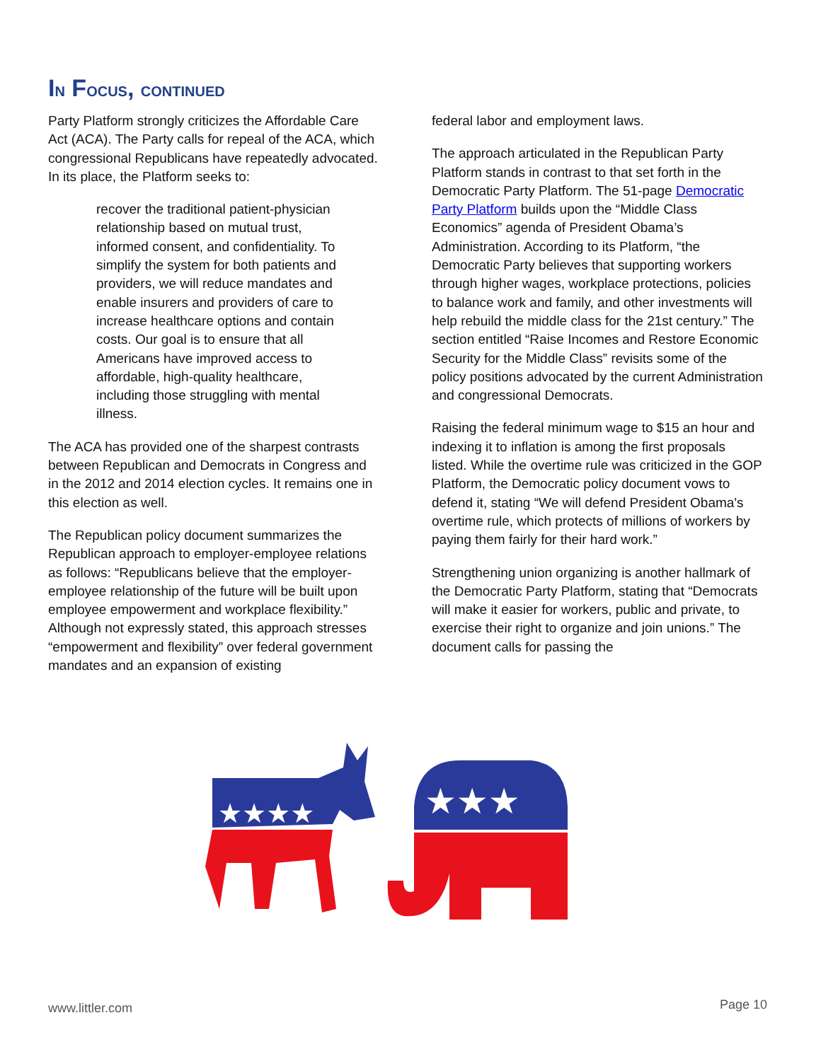IN FOCUS, CONTINUED
Party Platform strongly criticizes the Affordable Care Act (ACA). The Party calls for repeal of the ACA, which congressional Republicans have repeatedly advocated. In its place, the Platform seeks to:
recover the traditional patient-physician relationship based on mutual trust, informed consent, and confidentiality. To simplify the system for both patients and providers, we will reduce mandates and enable insurers and providers of care to increase healthcare options and contain costs. Our goal is to ensure that all Americans have improved access to affordable, high-quality healthcare, including those struggling with mental illness.
The ACA has provided one of the sharpest contrasts between Republican and Democrats in Congress and in the 2012 and 2014 election cycles. It remains one in this election as well.
The Republican policy document summarizes the Republican approach to employer-employee relations as follows: “Republicans believe that the employer-employee relationship of the future will be built upon employee empowerment and workplace flexibility.” Although not expressly stated, this approach stresses “empowerment and flexibility” over federal government mandates and an expansion of existing
federal labor and employment laws.
The approach articulated in the Republican Party Platform stands in contrast to that set forth in the Democratic Party Platform. The 51-page Democratic Party Platform builds upon the “Middle Class Economics” agenda of President Obama’s Administration. According to its Platform, “the Democratic Party believes that supporting workers through higher wages, workplace protections, policies to balance work and family, and other investments will help rebuild the middle class for the 21st century.” The section entitled “Raise Incomes and Restore Economic Security for the Middle Class” revisits some of the policy positions advocated by the current Administration and congressional Democrats.
Raising the federal minimum wage to $15 an hour and indexing it to inflation is among the first proposals listed. While the overtime rule was criticized in the GOP Platform, the Democratic policy document vows to defend it, stating “We will defend President Obama's overtime rule, which protects of millions of workers by paying them fairly for their hard work.”
Strengthening union organizing is another hallmark of the Democratic Party Platform, stating that “Democrats will make it easier for workers, public and private, to exercise their right to organize and join unions.” The document calls for passing the
★★★★
★★★
www.littler.com Page 10